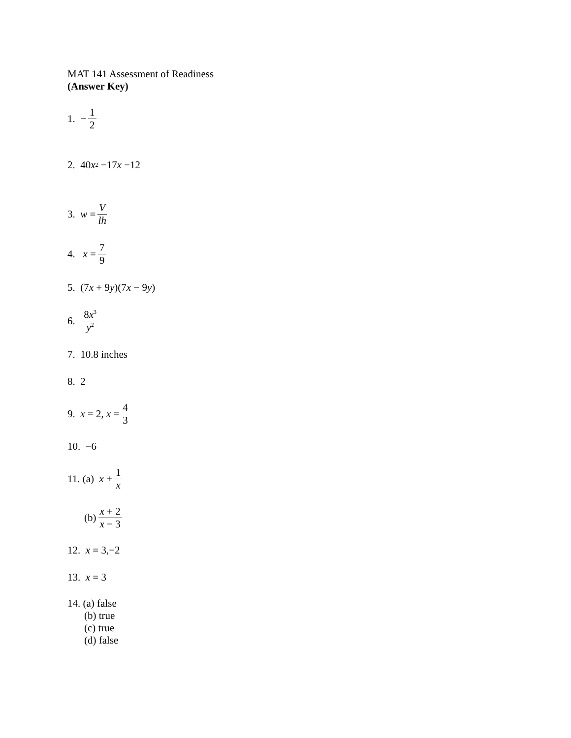MAT 141 Assessment of Readiness
(Answer Key)
1. − 1 2
2. 40 x<sup>2</sup> −17 x −12
3. w = V lh
4. x = 7 9
5. (7 x + 9 y)(7 x − 9 y)
6. 8x<sup>3</sup> y<sup>2</sup>
7. 10.8 inches
8. 2
9. x = 2, x = 4 3
10. −6
11. (a) x + 1 x
(b) x + 2 x − 3
12. x = 3,−2
13. x = 3
14. (a) false
(b) true
(c) true
(d) false